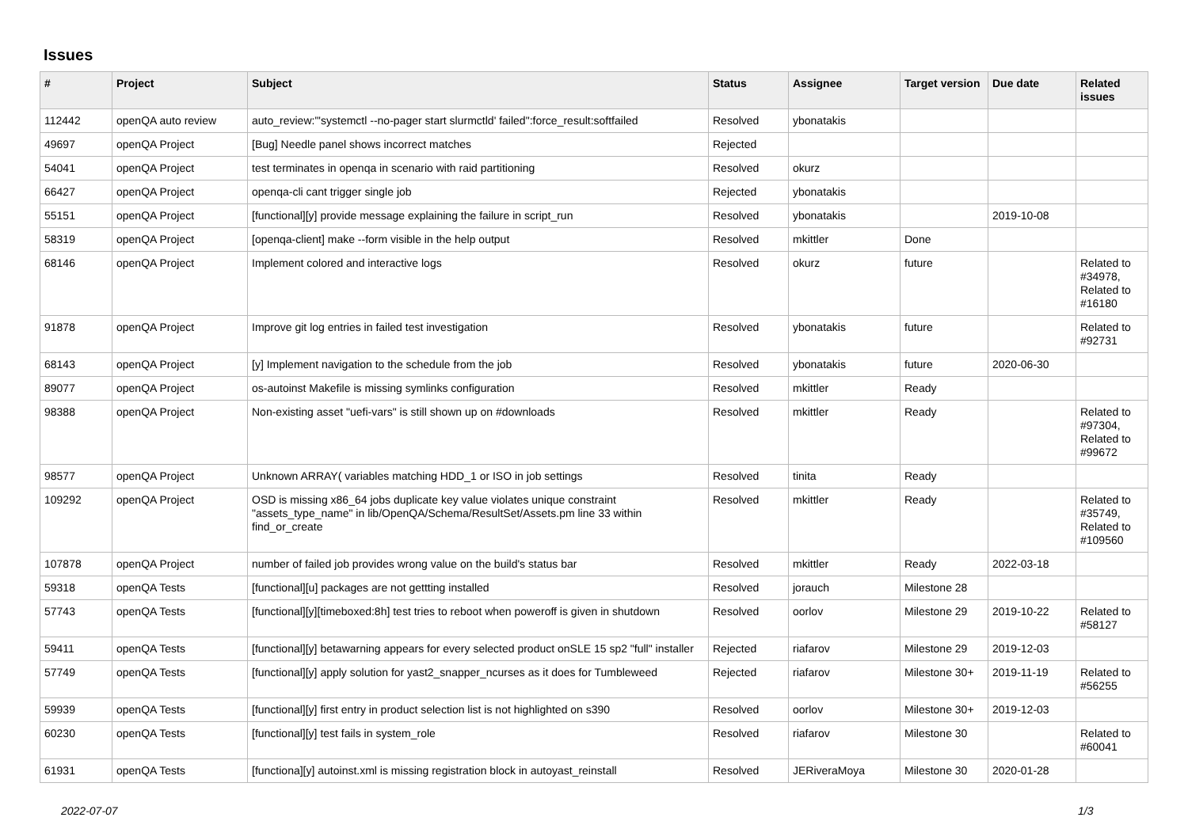Issues
| # | Project | Subject | Status | Assignee | Target version | Due date | Related issues |
| --- | --- | --- | --- | --- | --- | --- | --- |
| 112442 | openQA auto review | auto_review:"'systemctl --no-pager start slurmctld' failed":force_result:softfailed | Resolved | ybonatakis | | | |
| 49697 | openQA Project | [Bug] Needle panel shows incorrect matches | Rejected | | | | |
| 54041 | openQA Project | test terminates in openqa in scenario with raid partitioning | Resolved | okurz | | | |
| 66427 | openQA Project | openqa-cli cant trigger single job | Rejected | ybonatakis | | | |
| 55151 | openQA Project | [functional][y] provide message explaining the failure in script_run | Resolved | ybonatakis | | 2019-10-08 | |
| 58319 | openQA Project | [openqa-client] make --form visible in the help output | Resolved | mkittler | Done | | |
| 68146 | openQA Project | Implement colored and interactive logs | Resolved | okurz | future | | Related to #34978, Related to #16180 |
| 91878 | openQA Project | Improve git log entries in failed test investigation | Resolved | ybonatakis | future | | Related to #92731 |
| 68143 | openQA Project | [y] Implement navigation to the schedule from the job | Resolved | ybonatakis | future | 2020-06-30 | |
| 89077 | openQA Project | os-autoinst Makefile is missing symlinks configuration | Resolved | mkittler | Ready | | |
| 98388 | openQA Project | Non-existing asset "uefi-vars" is still shown up on #downloads | Resolved | mkittler | Ready | | Related to #97304, Related to #99672 |
| 98577 | openQA Project | Unknown ARRAY( variables matching HDD_1 or ISO in job settings | Resolved | tinita | Ready | | |
| 109292 | openQA Project | OSD is missing x86_64 jobs duplicate key value violates unique constraint "assets_type_name" in lib/OpenQA/Schema/ResultSet/Assets.pm line 33 within find_or_create | Resolved | mkittler | Ready | | Related to #35749, Related to #109560 |
| 107878 | openQA Project | number of failed job provides wrong value on the build's status bar | Resolved | mkittler | Ready | 2022-03-18 | |
| 59318 | openQA Tests | [functional][u] packages are not gettting installed | Resolved | jorauch | Milestone 28 | | |
| 57743 | openQA Tests | [functional][y][timeboxed:8h] test tries to reboot when poweroff is given in shutdown | Resolved | oorlov | Milestone 29 | 2019-10-22 | Related to #58127 |
| 59411 | openQA Tests | [functional][y] betawarning appears for every selected product onSLE 15 sp2 "full" installer | Rejected | riafarov | Milestone 29 | 2019-12-03 | |
| 57749 | openQA Tests | [functional][y] apply solution for yast2_snapper_ncurses as it does for Tumbleweed | Rejected | riafarov | Milestone 30+ | 2019-11-19 | Related to #56255 |
| 59939 | openQA Tests | [functional][y] first entry in product selection list is not highlighted on s390 | Resolved | oorlov | Milestone 30+ | 2019-12-03 | |
| 60230 | openQA Tests | [functional][y] test fails in system_role | Resolved | riafarov | Milestone 30 | | Related to #60041 |
| 61931 | openQA Tests | [functiona][y] autoinst.xml is missing registration block in autoyast_reinstall | Resolved | JERiveraMoya | Milestone 30 | 2020-01-28 | |
2022-07-07 1/3